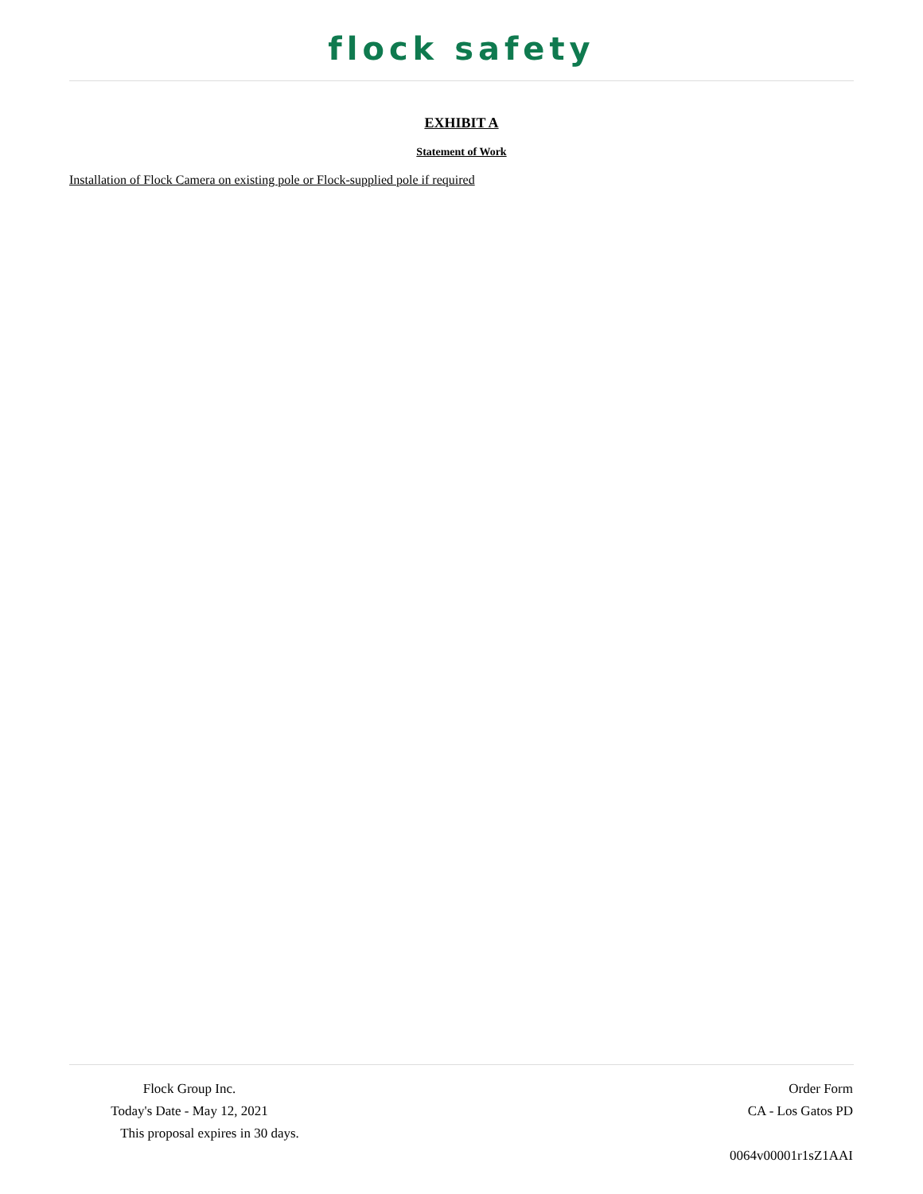flock safety
EXHIBIT A
Statement of Work
Installation of Flock Camera on existing pole or Flock-supplied pole if required
Flock Group Inc.
Today's Date - May 12, 2021
This proposal expires in 30 days.
Order Form
CA - Los Gatos PD
0064v00001r1sZ1AAI